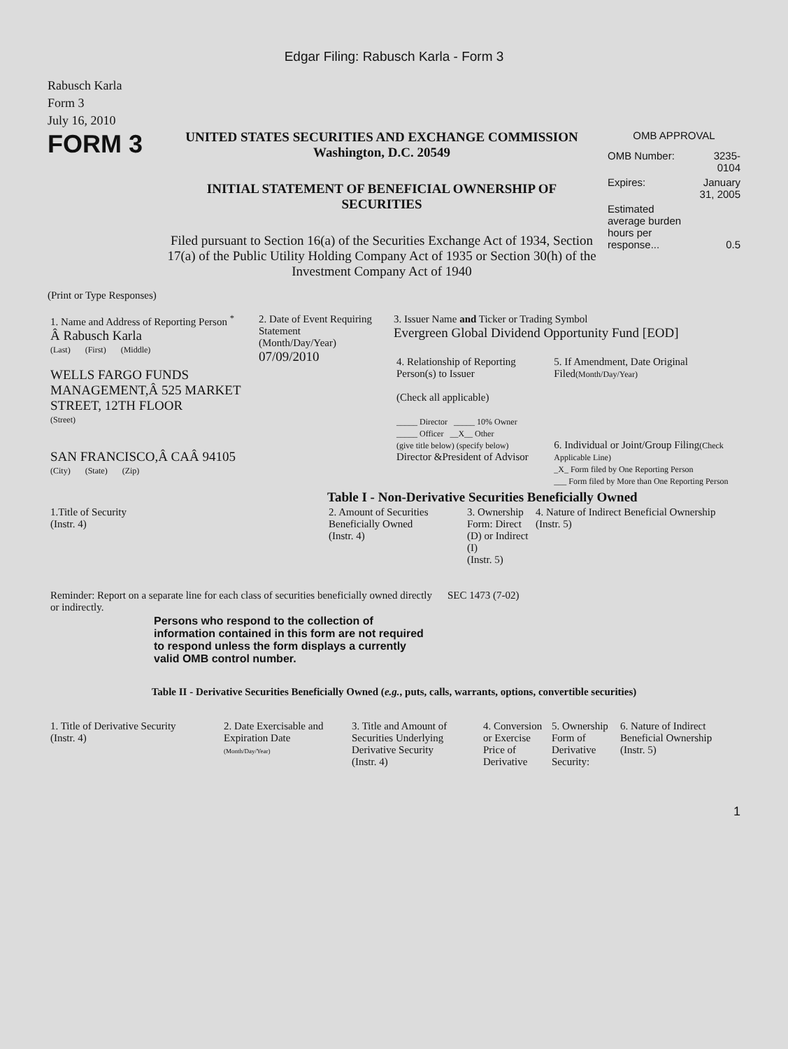Edgar Filing: Rabusch Karla - Form 3
Rabusch Karla
Form 3
July 16, 2010
FORM 3
UNITED STATES SECURITIES AND EXCHANGE COMMISSION
Washington, D.C. 20549
INITIAL STATEMENT OF BENEFICIAL OWNERSHIP OF SECURITIES
Filed pursuant to Section 16(a) of the Securities Exchange Act of 1934, Section 17(a) of the Public Utility Holding Company Act of 1935 or Section 30(h) of the Investment Company Act of 1940
OMB APPROVAL
| OMB Number: | 3235-0104 |
| Expires: | January 31, 2005 |
| Estimated average burden hours per response... | 0.5 |
(Print or Type Responses)
| 1. Name and Address of Reporting Person <sup>*</sup> Â Rabusch Karla (Last) (First) (Middle) WELLS FARGO FUNDS MANAGEMENT,Â 525 MARKET STREET, 12TH FLOOR (Street) SAN FRANCISCO,Â CAÂ 94105 (City) (State) (Zip) | 2. Date of Event Requiring Statement (Month/Day/Year) 07/09/2010 | 3. Issuer Name and Ticker or Trading Symbol Evergreen Global Dividend Opportunity Fund [EOD] / 4. Relationship of Reporting Person(s) to Issuer (Check all applicable) _____ Director _____ 10% Owner _____ Officer __X__ Other (give title below) (specify below) Director &President of Advisor / 5. If Amendment, Date Original Filed (Month/Day/Year) 6. Individual or Joint/Group Filing (Check Applicable Line) _X_ Form filed by One Reporting Person ___ Form filed by More than One Reporting Person / |
Table I - Non-Derivative Securities Beneficially Owned
| 1.Title of Security (Instr. 4) | 2. Amount of Securities Beneficially Owned (Instr. 4) | 3. Ownership Form: Direct (D) or Indirect (I) (Instr. 5) | 4. Nature of Indirect Beneficial Ownership (Instr. 5) |
| --- | --- | --- | --- |
| Reminder: Report on a separate line for each class of securities beneficially owned directly or indirectly. | SEC 1473 (7-02) |
Persons who respond to the collection of information contained in this form are not required to respond unless the form displays a currently valid OMB control number.
Table II - Derivative Securities Beneficially Owned (e.g., puts, calls, warrants, options, convertible securities)
| 1. Title of Derivative Security (Instr. 4) | 2. Date Exercisable and Expiration Date (Month/Day/Year) | 3. Title and Amount of Securities Underlying Derivative Security (Instr. 4) | 4. Conversion or Exercise Price of Derivative | 5. Ownership Form of Derivative Security: | 6. Nature of Indirect Beneficial Ownership (Instr. 5) |
| --- | --- | --- | --- | --- | --- |
1